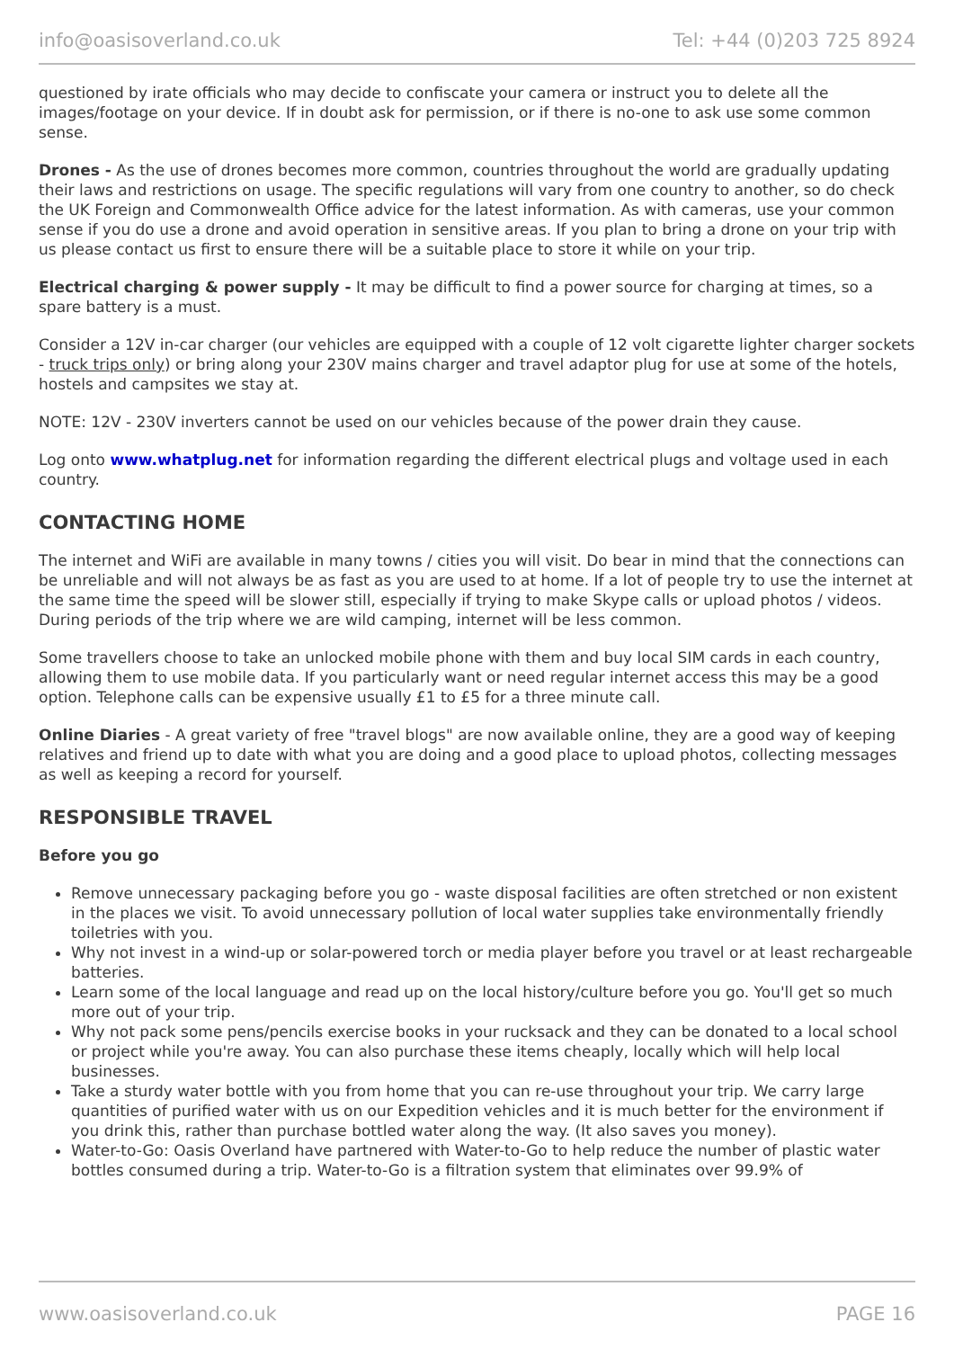info@oasisoverland.co.uk Tel: +44 (0)203 725 8924
questioned by irate officials who may decide to confiscate your camera or instruct you to delete all the images/footage on your device. If in doubt ask for permission, or if there is no-one to ask use some common sense.
Drones - As the use of drones becomes more common, countries throughout the world are gradually updating their laws and restrictions on usage. The specific regulations will vary from one country to another, so do check the UK Foreign and Commonwealth Office advice for the latest information. As with cameras, use your common sense if you do use a drone and avoid operation in sensitive areas. If you plan to bring a drone on your trip with us please contact us first to ensure there will be a suitable place to store it while on your trip.
Electrical charging & power supply - It may be difficult to find a power source for charging at times, so a spare battery is a must.
Consider a 12V in-car charger (our vehicles are equipped with a couple of 12 volt cigarette lighter charger sockets - truck trips only) or bring along your 230V mains charger and travel adaptor plug for use at some of the hotels, hostels and campsites we stay at.
NOTE: 12V - 230V inverters cannot be used on our vehicles because of the power drain they cause.
Log onto www.whatplug.net for information regarding the different electrical plugs and voltage used in each country.
CONTACTING HOME
The internet and WiFi are available in many towns / cities you will visit. Do bear in mind that the connections can be unreliable and will not always be as fast as you are used to at home. If a lot of people try to use the internet at the same time the speed will be slower still, especially if trying to make Skype calls or upload photos / videos. During periods of the trip where we are wild camping, internet will be less common.
Some travellers choose to take an unlocked mobile phone with them and buy local SIM cards in each country, allowing them to use mobile data. If you particularly want or need regular internet access this may be a good option. Telephone calls can be expensive usually £1 to £5 for a three minute call.
Online Diaries - A great variety of free "travel blogs" are now available online, they are a good way of keeping relatives and friend up to date with what you are doing and a good place to upload photos, collecting messages as well as keeping a record for yourself.
RESPONSIBLE TRAVEL
Before you go
Remove unnecessary packaging before you go - waste disposal facilities are often stretched or non existent in the places we visit. To avoid unnecessary pollution of local water supplies take environmentally friendly toiletries with you.
Why not invest in a wind-up or solar-powered torch or media player before you travel or at least rechargeable batteries.
Learn some of the local language and read up on the local history/culture before you go. You'll get so much more out of your trip.
Why not pack some pens/pencils exercise books in your rucksack and they can be donated to a local school or project while you're away. You can also purchase these items cheaply, locally which will help local businesses.
Take a sturdy water bottle with you from home that you can re-use throughout your trip. We carry large quantities of purified water with us on our Expedition vehicles and it is much better for the environment if you drink this, rather than purchase bottled water along the way. (It also saves you money).
Water-to-Go: Oasis Overland have partnered with Water-to-Go to help reduce the number of plastic water bottles consumed during a trip. Water-to-Go is a filtration system that eliminates over 99.9% of
www.oasisoverland.co.uk PAGE 16